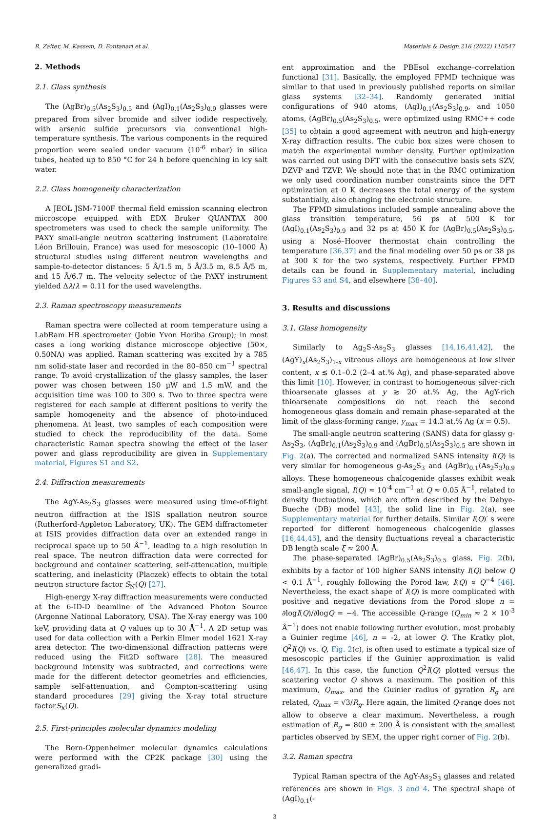R. Zaiter, M. Kassem, D. Fontanari et al. Materials & Design 216 (2022) 110547
2. Methods
2.1. Glass synthesis
The (AgBr)<sub>0.5</sub>(As<sub>2</sub>S<sub>3</sub>)<sub>0.5</sub> and (AgI)<sub>0.1</sub>(As<sub>2</sub>S<sub>3</sub>)<sub>0.9</sub> glasses were prepared from silver bromide and silver iodide respectively, with arsenic sulfide precursors via conventional high-temperature synthesis. The various components in the required proportion were sealed under vacuum (10<sup>-6</sup> mbar) in silica tubes, heated up to 850 °C for 24 h before quenching in icy salt water.
2.2. Glass homogeneity characterization
A JEOL JSM-7100F thermal field emission scanning electron microscope equipped with EDX Bruker QUANTAX 800 spectrometers was used to check the sample uniformity. The PAXY small-angle neutron scattering instrument (Laboratoire Léon Brillouin, France) was used for mesoscopic (10–1000 Å) structural studies using different neutron wavelengths and sample-to-detector distances: 5 Å/1.5 m, 5 Å/3.5 m, 8.5 Å/5 m, and 15 Å/6.7 m. The velocity selector of the PAXY instrument yielded Δλ/λ = 0.11 for the used wavelengths.
2.3. Raman spectroscopy measurements
Raman spectra were collected at room temperature using a LabRam HR spectrometer (Jobin Yvon Horiba Group); in most cases a long working distance microscope objective (50×, 0.50NA) was applied. Raman scattering was excited by a 785 nm solid-state laser and recorded in the 80–850 cm<sup>−1</sup> spectral range. To avoid crystallization of the glassy samples, the laser power was chosen between 150 µW and 1.5 mW, and the acquisition time was 100 to 300 s. Two to three spectra were registered for each sample at different positions to verify the sample homogeneity and the absence of photo-induced phenomena. At least, two samples of each composition were studied to check the reproducibility of the data. Some characteristic Raman spectra showing the effect of the laser power and glass reproducibility are given in Supplementary material, Figures S1 and S2.
2.4. Diffraction measurements
The AgY-As<sub>2</sub>S<sub>3</sub> glasses were measured using time-of-flight neutron diffraction at the ISIS spallation neutron source (Rutherford-Appleton Laboratory, UK). The GEM diffractometer at ISIS provides diffraction data over an extended range in reciprocal space up to 50 Å<sup>−1</sup>, leading to a high resolution in real space. The neutron diffraction data were corrected for background and container scattering, self-attenuation, multiple scattering, and inelasticity (Placzek) effects to obtain the total neutron structure factor S<sub>N</sub>(Q) [27].
High-energy X-ray diffraction measurements were conducted at the 6-ID-D beamline of the Advanced Photon Source (Argonne National Laboratory, USA). The X-ray energy was 100 keV, providing data at Q values up to 30 Å<sup>−1</sup>. A 2D setup was used for data collection with a Perkin Elmer model 1621 X-ray area detector. The two-dimensional diffraction patterns were reduced using the Fit2D software [28]. The measured background intensity was subtracted, and corrections were made for the different detector geometries and efficiencies, sample self-attenuation, and Compton-scattering using standard procedures [29] giving the X-ray total structure factorS<sub>X</sub>(Q).
2.5. First-principles molecular dynamics modeling
The Born-Oppenheimer molecular dynamics calculations were performed with the CP2K package [30] using the generalized gradi-
ent approximation and the PBEsol exchange–correlation functional [31]. Basically, the employed FPMD technique was similar to that used in previously published reports on similar glass systems [32–34]. Randomly generated initial configurations of 940 atoms, (AgI)<sub>0.1</sub>(As<sub>2</sub>S<sub>3</sub>)<sub>0.9</sub>, and 1050 atoms, (AgBr)<sub>0.5</sub>(As<sub>2</sub>S<sub>3</sub>)<sub>0.5</sub>, were optimized using RMC++ code [35] to obtain a good agreement with neutron and high-energy X-ray diffraction results. The cubic box sizes were chosen to match the experimental number density. Further optimization was carried out using DFT with the consecutive basis sets SZV, DZVP and TZVP. We should note that in the RMC optimization we only used coordination number constraints since the DFT optimization at 0 K decreases the total energy of the system substantially, also changing the electronic structure.
The FPMD simulations included sample annealing above the glass transition temperature, 56 ps at 500 K for (AgI)<sub>0.1</sub>(As<sub>2</sub>S<sub>3</sub>)<sub>0.9</sub> and 32 ps at 450 K for (AgBr)<sub>0.5</sub>(As<sub>2</sub>S<sub>3</sub>)<sub>0.5</sub>, using a Nosé–Hoover thermostat chain controlling the temperature [36,37] and the final modeling over 50 ps or 38 ps at 300 K for the two systems, respectively. Further FPMD details can be found in Supplementary material, including Figures S3 and S4, and elsewhere [38–40].
3. Results and discussions
3.1. Glass homogeneity
Similarly to Ag<sub>2</sub>S-As<sub>2</sub>S<sub>3</sub> glasses [14,16,41,42], the (AgY)<sub>x</sub>(As<sub>2</sub>S<sub>3</sub>)<sub>1-x</sub> vitreous alloys are homogeneous at low silver content, x ≲ 0.1–0.2 (2–4 at.% Ag), and phase-separated above this limit [10]. However, in contrast to homogeneous silver-rich thioarsenate glasses at y ≳ 20 at.% Ag, the AgY-rich thioarsenate compositions do not reach the second homogeneous glass domain and remain phase-separated at the limit of the glass-forming range, y<sub>max</sub> = 14.3 at.% Ag (x = 0.5).
The small-angle neutron scattering (SANS) data for glassy g-As<sub>2</sub>S<sub>3</sub>, (AgBr)<sub>0.1</sub>(As<sub>2</sub>S<sub>3</sub>)<sub>0.9</sub> and (AgBr)<sub>0.5</sub>(As<sub>2</sub>S<sub>3</sub>)<sub>0.5</sub> are shown in Fig. 2(a). The corrected and normalized SANS intensity I(Q) is very similar for homogeneous g-As<sub>2</sub>S<sub>3</sub> and (AgBr)<sub>0.1</sub>(As<sub>2</sub>S<sub>3</sub>)<sub>0.9</sub> alloys. These homogeneous chalcogenide glasses exhibit weak small-angle signal, I(Q) ≈ 10<sup>-4</sup> cm<sup>−1</sup> at Q ≈ 0.05 Å<sup>−1</sup>, related to density fluctuations, which are often described by the Debye-Bueche (DB) model [43], the solid line in Fig. 2(a), see Supplementary material for further details. Similar I(Q)′ s were reported for different homogeneous chalcogenide glasses [16,44,45], and the density fluctuations reveal a characteristic DB length scale ξ ≈ 200 Å.
The phase-separated (AgBr)<sub>0.5</sub>(As<sub>2</sub>S<sub>3</sub>)<sub>0.5</sub> glass, Fig. 2(b), exhibits by a factor of 100 higher SANS intensity I(Q) below Q < 0.1 Å<sup>−1</sup>, roughly following the Porod law, I(Q) ∝ Q<sup>−4</sup> [46]. Nevertheless, the exact shape of I(Q) is more complicated with positive and negative deviations from the Porod slope n = ∂logI(Q)/∂logQ = −4. The accessible Q-range (Q<sub>min</sub> ≈ 2 × 10<sup>-3</sup> Å<sup>−1</sup>) does not enable following further evolution, most probably a Guinier regime [46], n = -2, at lower Q. The Kratky plot, Q<sup>2</sup>I(Q) vs. Q, Fig. 2(c), is often used to estimate a typical size of mesoscopic particles if the Guinier approximation is valid [46,47]. In this case, the function Q<sup>2</sup>I(Q) plotted versus the scattering vector Q shows a maximum. The position of this maximum, Q<sub>max</sub>, and the Guinier radius of gyration R<sub>g</sub> are related, Q<sub>max</sub> = √3/R<sub>g</sub>. Here again, the limited Q-range does not allow to observe a clear maximum. Nevertheless, a rough estimation of R<sub>g</sub> = 800 ± 200 Å is consistent with the smallest particles observed by SEM, the upper right corner of Fig. 2(b).
3.2. Raman spectra
Typical Raman spectra of the AgY-As<sub>2</sub>S<sub>3</sub> glasses and related references are shown in Figs. 3 and 4. The spectral shape of (AgI)<sub>0.1</sub>(-
3